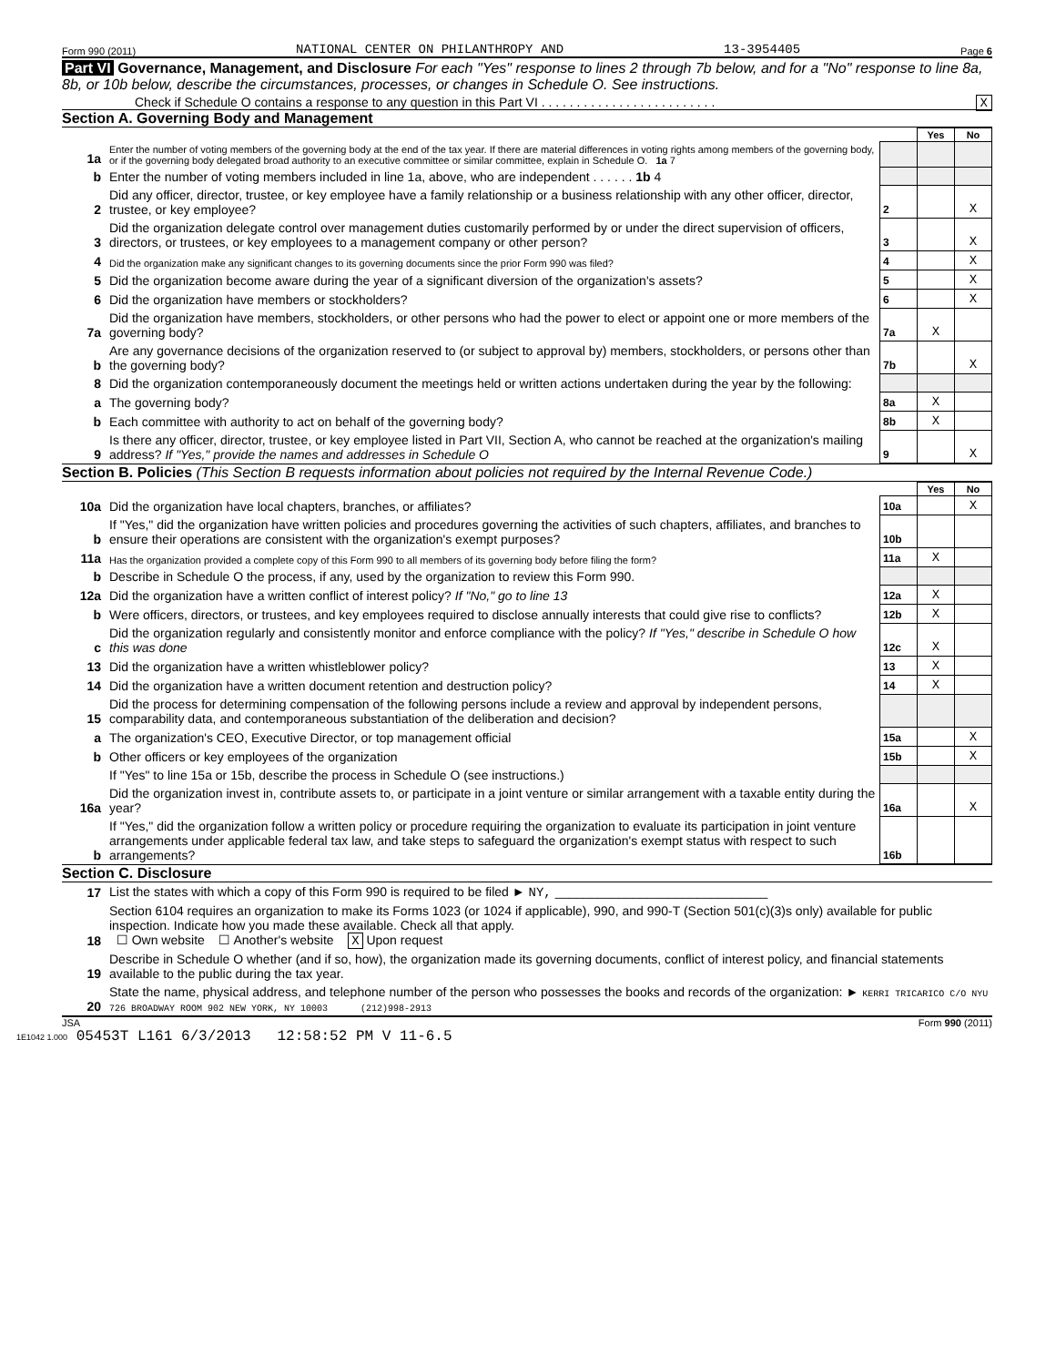Form 990 (2011) NATIONAL CENTER ON PHILANTHROPY AND 13-3954405 Page 6
Part VI Governance, Management, and Disclosure For each "Yes" response to lines 2 through 7b below, and for a "No" response to line 8a, 8b, or 10b below, describe the circumstances, processes, or changes in Schedule O. See instructions.
Check if Schedule O contains a response to any question in this Part VI . . . . . . . . . . . . . . . . . . . . . . . . . X
Section A. Governing Body and Management
| | | | Yes | No |
| 1a | Enter the number of voting members of the governing body at the end of the tax year. If there are material differences in voting rights among members of the governing body, or if the governing body delegated broad authority to an executive committee or similar committee, explain in Schedule O. 1a 7 | | | |
| b | Enter the number of voting members included in line 1a, above, who are independent . . . . . . 1b 4 | | | |
| 2 | Did any officer, director, trustee, or key employee have a family relationship or a business relationship with any other officer, director, trustee, or key employee? | 2 | | X |
| 3 | Did the organization delegate control over management duties customarily performed by or under the direct supervision of officers, directors, or trustees, or key employees to a management company or other person? | 3 | | X |
| 4 | Did the organization make any significant changes to its governing documents since the prior Form 990 was filed? | 4 | | X |
| 5 | Did the organization become aware during the year of a significant diversion of the organization's assets? | 5 | | X |
| 6 | Did the organization have members or stockholders? | 6 | | X |
| 7a | Did the organization have members, stockholders, or other persons who had the power to elect or appoint one or more members of the governing body? | 7a | X | |
| b | Are any governance decisions of the organization reserved to (or subject to approval by) members, stockholders, or persons other than the governing body? | 7b | | X |
| 8 | Did the organization contemporaneously document the meetings held or written actions undertaken during the year by the following: | | | |
| a | The governing body? | 8a | X | |
| b | Each committee with authority to act on behalf of the governing body? | 8b | X | |
| 9 | Is there any officer, director, trustee, or key employee listed in Part VII, Section A, who cannot be reached at the organization's mailing address? If "Yes," provide the names and addresses in Schedule O | 9 | | X |
Section B. Policies (This Section B requests information about policies not required by the Internal Revenue Code.)
| | | | Yes | No |
| 10a | Did the organization have local chapters, branches, or affiliates? | 10a | | X |
| b | If "Yes," did the organization have written policies and procedures governing the activities of such chapters, affiliates, and branches to ensure their operations are consistent with the organization's exempt purposes? | 10b | | |
| 11a | Has the organization provided a complete copy of this Form 990 to all members of its governing body before filing the form? | 11a | X | |
| b | Describe in Schedule O the process, if any, used by the organization to review this Form 990. | | | |
| 12a | Did the organization have a written conflict of interest policy? If "No," go to line 13 | 12a | X | |
| b | Were officers, directors, or trustees, and key employees required to disclose annually interests that could give rise to conflicts? | 12b | X | |
| c | Did the organization regularly and consistently monitor and enforce compliance with the policy? If "Yes," describe in Schedule O how this was done | 12c | X | |
| 13 | Did the organization have a written whistleblower policy? | 13 | X | |
| 14 | Did the organization have a written document retention and destruction policy? | 14 | X | |
| 15 | Did the process for determining compensation of the following persons include a review and approval by independent persons, comparability data, and contemporaneous substantiation of the deliberation and decision? | | | |
| a | The organization's CEO, Executive Director, or top management official | 15a | | X |
| b | Other officers or key employees of the organization | 15b | | X |
| | If "Yes" to line 15a or 15b, describe the process in Schedule O (see instructions.) | | | |
| 16a | Did the organization invest in, contribute assets to, or participate in a joint venture or similar arrangement with a taxable entity during the year? | 16a | | X |
| b | If "Yes," did the organization follow a written policy or procedure requiring the organization to evaluate its participation in joint venture arrangements under applicable federal tax law, and take steps to safeguard the organization's exempt status with respect to such arrangements? | 16b | | |
Section C. Disclosure
| 17 | List the states with which a copy of this Form 990 is required to be filed ► NY, ______________________________ |
| 18 | Section 6104 requires an organization to make its Forms 1023 (or 1024 if applicable), 990, and 990-T (Section 501(c)(3)s only) available for public inspection. Indicate how you made these available. Check all that apply. ☐ Own website ☐ Another's website X Upon request |
| 19 | Describe in Schedule O whether (and if so, how), the organization made its governing documents, conflict of interest policy, and financial statements available to the public during the tax year. |
| 20 | State the name, physical address, and telephone number of the person who possesses the books and records of the organization: ► KERRI TRICARICO C/O NYU 726 BROADWAY ROOM 902 NEW YORK, NY 10003 (212)998-2913 |
JSA Form 990 (2011)
1E1042 1.000 05453T L161 6/3/2013 12:58:52 PM V 11-6.5